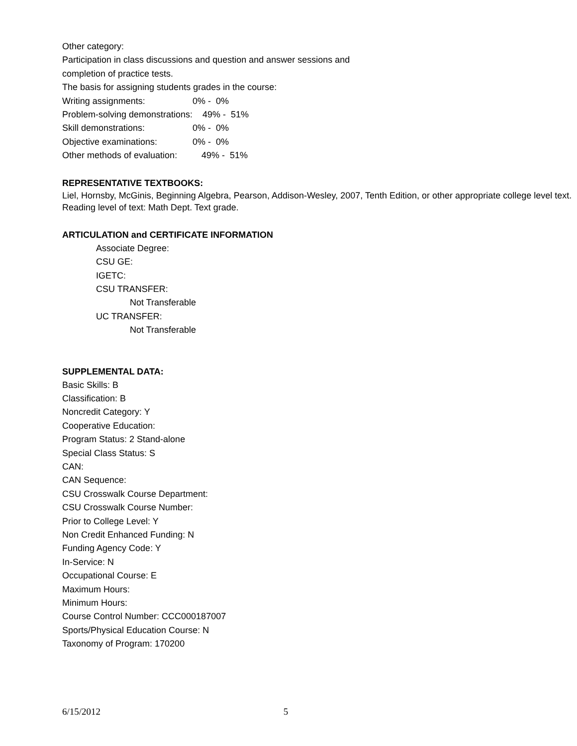Other category:
Participation in class discussions and question and answer sessions and
completion of practice tests.
The basis for assigning students grades in the course:
Writing assignments: 0% - 0%
Problem-solving demonstrations: 49% - 51%
Skill demonstrations: 0% - 0%
Objective examinations: 0% - 0%
Other methods of evaluation: 49% - 51%
REPRESENTATIVE TEXTBOOKS:
Liel, Hornsby, McGinis, Beginning Algebra, Pearson, Addison-Wesley, 2007, Tenth Edition, or other appropriate college level text.
Reading level of text: Math Dept. Text grade.
ARTICULATION and CERTIFICATE INFORMATION
Associate Degree:
CSU GE:
IGETC:
CSU TRANSFER:
Not Transferable
UC TRANSFER:
Not Transferable
SUPPLEMENTAL DATA:
Basic Skills: B
Classification: B
Noncredit Category: Y
Cooperative Education:
Program Status: 2 Stand-alone
Special Class Status: S
CAN:
CAN Sequence:
CSU Crosswalk Course Department:
CSU Crosswalk Course Number:
Prior to College Level: Y
Non Credit Enhanced Funding: N
Funding Agency Code: Y
In-Service: N
Occupational Course: E
Maximum Hours:
Minimum Hours:
Course Control Number: CCC000187007
Sports/Physical Education Course: N
Taxonomy of Program: 170200
6/15/2012 5